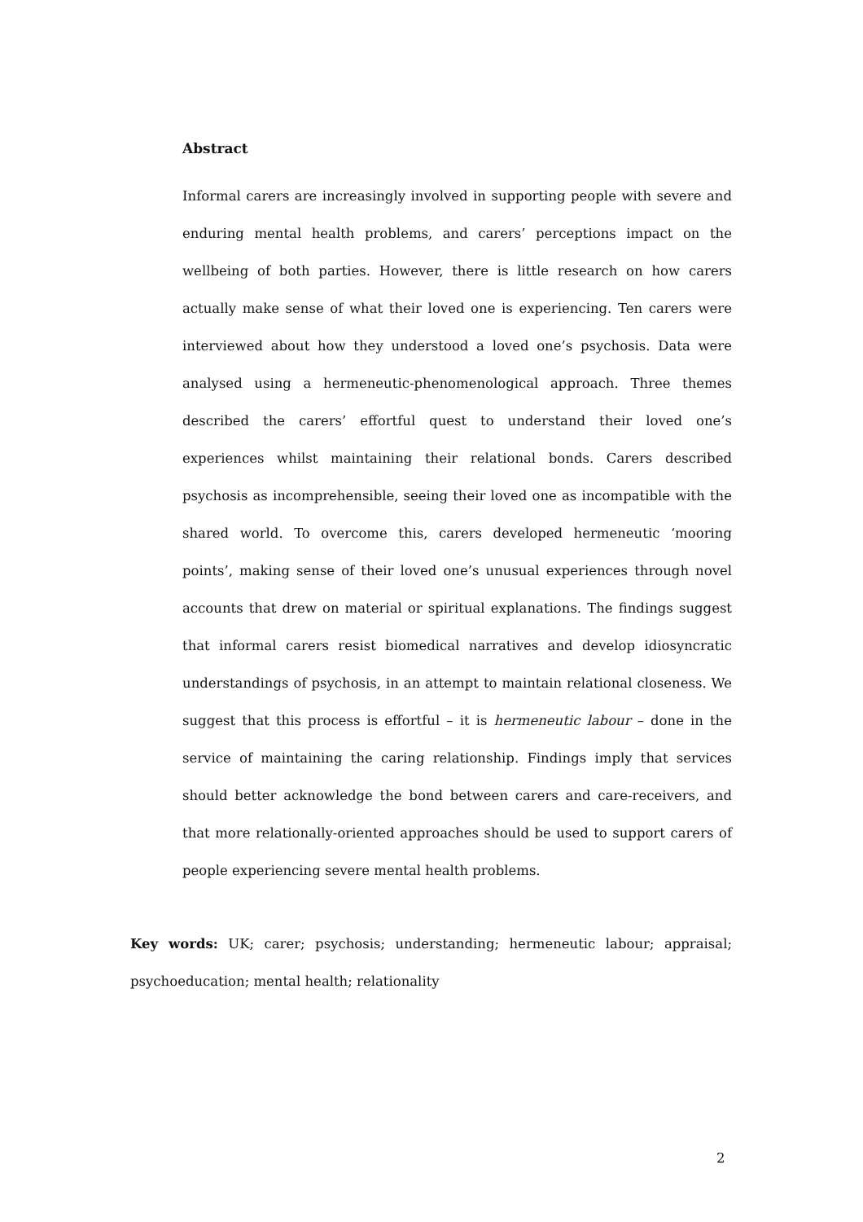Abstract
Informal carers are increasingly involved in supporting people with severe and enduring mental health problems, and carers’ perceptions impact on the wellbeing of both parties. However, there is little research on how carers actually make sense of what their loved one is experiencing. Ten carers were interviewed about how they understood a loved one’s psychosis. Data were analysed using a hermeneutic-phenomenological approach. Three themes described the carers’ effortful quest to understand their loved one’s experiences whilst maintaining their relational bonds. Carers described psychosis as incomprehensible, seeing their loved one as incompatible with the shared world. To overcome this, carers developed hermeneutic ‘mooring points’, making sense of their loved one’s unusual experiences through novel accounts that drew on material or spiritual explanations. The findings suggest that informal carers resist biomedical narratives and develop idiosyncratic understandings of psychosis, in an attempt to maintain relational closeness. We suggest that this process is effortful – it is hermeneutic labour – done in the service of maintaining the caring relationship. Findings imply that services should better acknowledge the bond between carers and care-receivers, and that more relationally-oriented approaches should be used to support carers of people experiencing severe mental health problems.
Key words: UK; carer; psychosis; understanding; hermeneutic labour; appraisal; psychoeducation; mental health; relationality
2